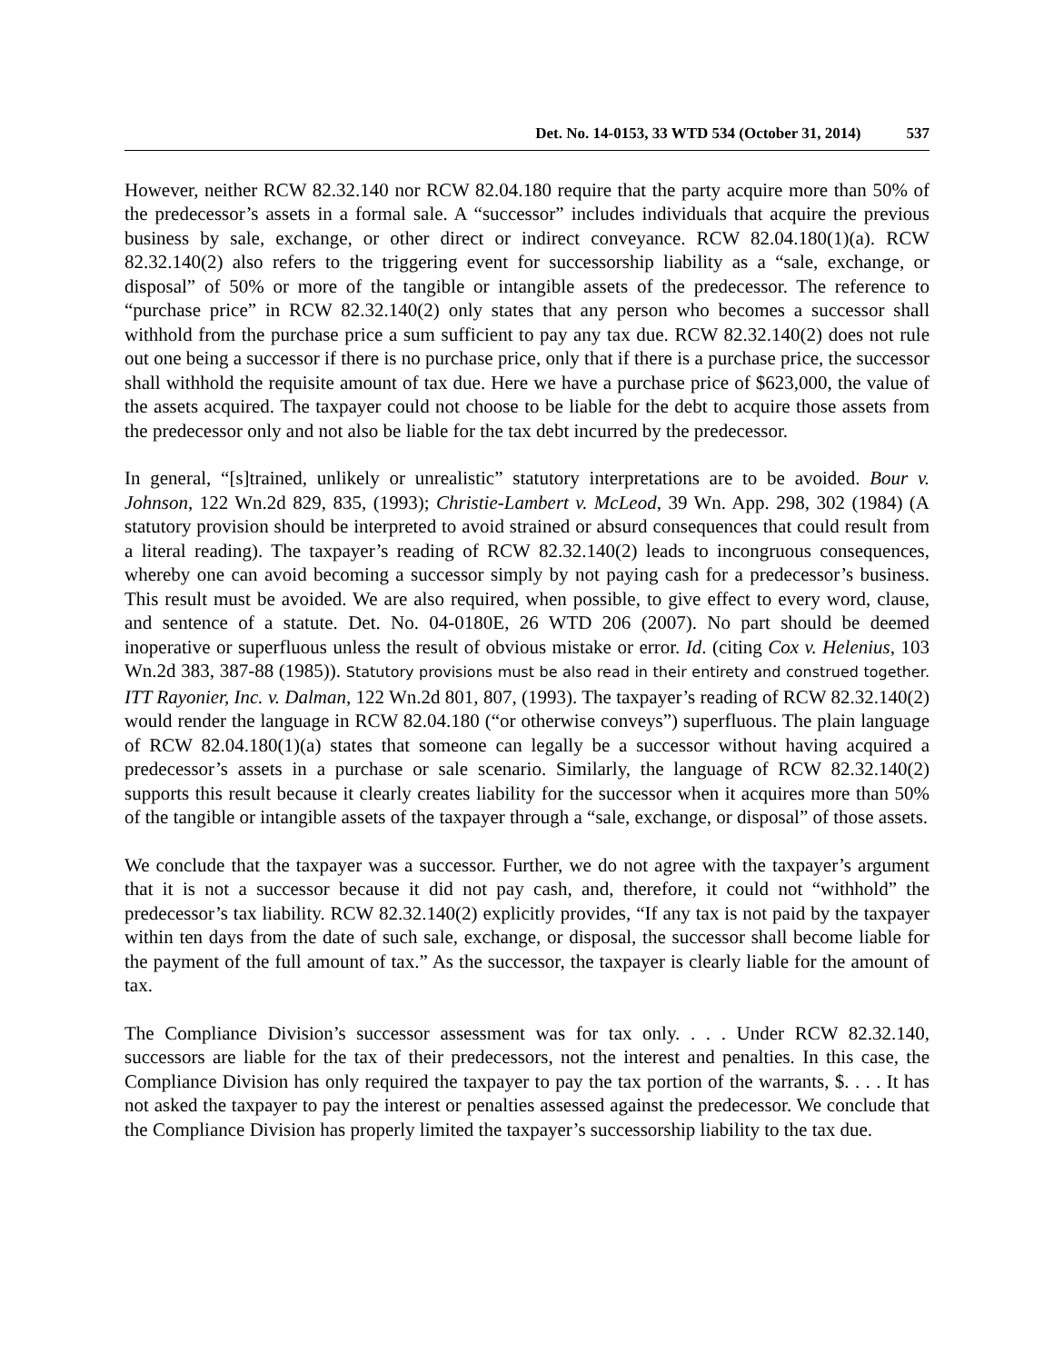Det. No. 14-0153, 33 WTD 534 (October 31, 2014) 537
However, neither RCW 82.32.140 nor RCW 82.04.180 require that the party acquire more than 50% of the predecessor’s assets in a formal sale. A “successor” includes individuals that acquire the previous business by sale, exchange, or other direct or indirect conveyance. RCW 82.04.180(1)(a). RCW 82.32.140(2) also refers to the triggering event for successorship liability as a “sale, exchange, or disposal” of 50% or more of the tangible or intangible assets of the predecessor. The reference to “purchase price” in RCW 82.32.140(2) only states that any person who becomes a successor shall withhold from the purchase price a sum sufficient to pay any tax due. RCW 82.32.140(2) does not rule out one being a successor if there is no purchase price, only that if there is a purchase price, the successor shall withhold the requisite amount of tax due. Here we have a purchase price of $623,000, the value of the assets acquired. The taxpayer could not choose to be liable for the debt to acquire those assets from the predecessor only and not also be liable for the tax debt incurred by the predecessor.
In general, “[s]trained, unlikely or unrealistic” statutory interpretations are to be avoided. Bour v. Johnson, 122 Wn.2d 829, 835, (1993); Christie-Lambert v. McLeod, 39 Wn. App. 298, 302 (1984) (A statutory provision should be interpreted to avoid strained or absurd consequences that could result from a literal reading). The taxpayer’s reading of RCW 82.32.140(2) leads to incongruous consequences, whereby one can avoid becoming a successor simply by not paying cash for a predecessor’s business. This result must be avoided. We are also required, when possible, to give effect to every word, clause, and sentence of a statute. Det. No. 04-0180E, 26 WTD 206 (2007). No part should be deemed inoperative or superfluous unless the result of obvious mistake or error. Id. (citing Cox v. Helenius, 103 Wn.2d 383, 387-88 (1985)). Statutory provisions must be also read in their entirety and construed together. ITT Rayonier, Inc. v. Dalman, 122 Wn.2d 801, 807, (1993). The taxpayer’s reading of RCW 82.32.140(2) would render the language in RCW 82.04.180 (“or otherwise conveys”) superfluous. The plain language of RCW 82.04.180(1)(a) states that someone can legally be a successor without having acquired a predecessor’s assets in a purchase or sale scenario. Similarly, the language of RCW 82.32.140(2) supports this result because it clearly creates liability for the successor when it acquires more than 50% of the tangible or intangible assets of the taxpayer through a “sale, exchange, or disposal” of those assets.
We conclude that the taxpayer was a successor. Further, we do not agree with the taxpayer’s argument that it is not a successor because it did not pay cash, and, therefore, it could not “withhold” the predecessor’s tax liability. RCW 82.32.140(2) explicitly provides, “If any tax is not paid by the taxpayer within ten days from the date of such sale, exchange, or disposal, the successor shall become liable for the payment of the full amount of tax.” As the successor, the taxpayer is clearly liable for the amount of tax.
The Compliance Division’s successor assessment was for tax only. . . . Under RCW 82.32.140, successors are liable for the tax of their predecessors, not the interest and penalties. In this case, the Compliance Division has only required the taxpayer to pay the tax portion of the warrants, $. . . . It has not asked the taxpayer to pay the interest or penalties assessed against the predecessor. We conclude that the Compliance Division has properly limited the taxpayer’s successorship liability to the tax due.